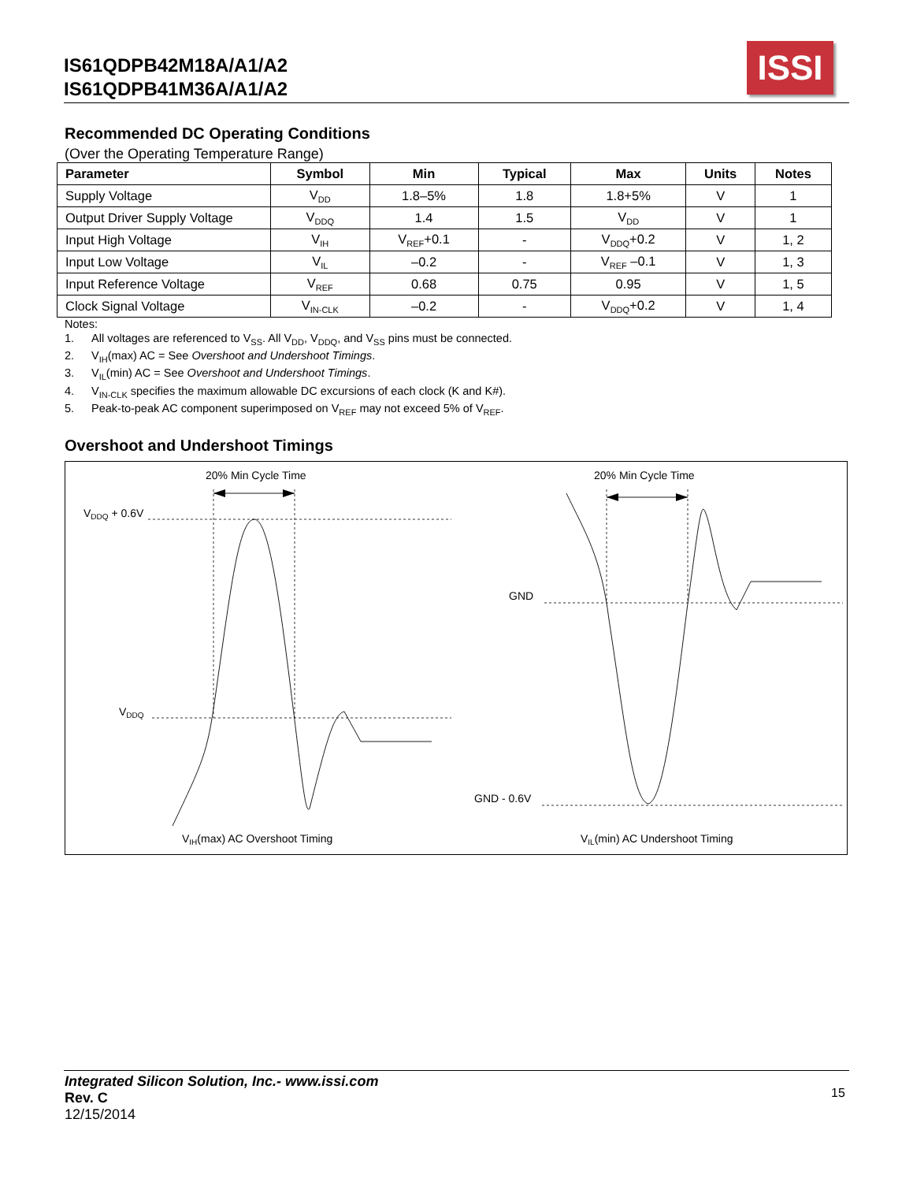IS61QDPB42M18A/A1/A2
IS61QDPB41M36A/A1/A2
ISSI
Recommended DC Operating Conditions
(Over the Operating Temperature Range)
| Parameter | Symbol | Min | Typical | Max | Units | Notes |
| --- | --- | --- | --- | --- | --- | --- |
| Supply Voltage | V<sub>DD</sub> | 1.8–5% | 1.8 | 1.8+5% | V | 1 |
| Output Driver Supply Voltage | V<sub>DDQ</sub> | 1.4 | 1.5 | V<sub>DD</sub> | V | 1 |
| Input High Voltage | V<sub>IH</sub> | V<sub>REF</sub>+0.1 | - | V<sub>DDQ</sub>+0.2 | V | 1, 2 |
| Input Low Voltage | V<sub>IL</sub> | –0.2 | - | V<sub>REF</sub> –0.1 | V | 1, 3 |
| Input Reference Voltage | V<sub>REF</sub> | 0.68 | 0.75 | 0.95 | V | 1, 5 |
| Clock Signal Voltage | V<sub>IN-CLK</sub> | –0.2 | - | V<sub>DDQ</sub>+0.2 | V | 1, 4 |
Notes:
1. All voltages are referenced to V<sub>SS</sub>. All V<sub>DD</sub>, V<sub>DDQ</sub>, and V<sub>SS</sub> pins must be connected.
2. V<sub>IH</sub>(max) AC = See Overshoot and Undershoot Timings.
3. V<sub>IL</sub>(min) AC = See Overshoot and Undershoot Timings.
4. V<sub>IN-CLK</sub> specifies the maximum allowable DC excursions of each clock (K and K#).
5. Peak-to-peak AC component superimposed on V<sub>REF</sub> may not exceed 5% of V<sub>REF</sub>.
Overshoot and Undershoot Timings
20% Min Cycle Time
20% Min Cycle Time
VDDQ + 0.6V
VDDQ
GND
GND - 0.6V
VIH(max) AC Overshoot Timing
VIL(min) AC Undershoot Timing
Integrated Silicon Solution, Inc.- www.issi.com
Rev. C
12/15/2014
15